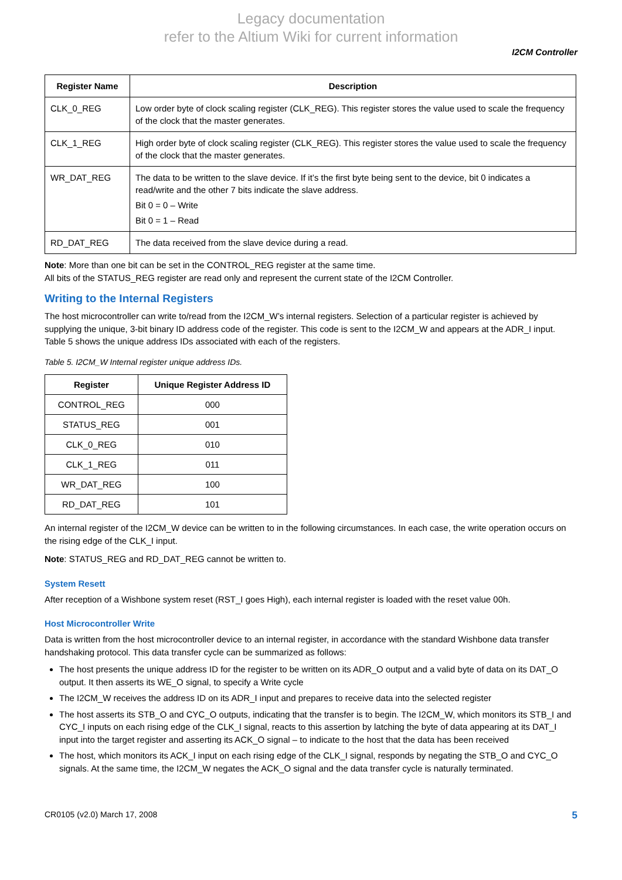Legacy documentation
refer to the Altium Wiki for current information
I2CM Controller
| Register Name | Description |
| --- | --- |
| CLK_0_REG | Low order byte of clock scaling register (CLK_REG). This register stores the value used to scale the frequency of the clock that the master generates. |
| CLK_1_REG | High order byte of clock scaling register (CLK_REG). This register stores the value used to scale the frequency of the clock that the master generates. |
| WR_DAT_REG | The data to be written to the slave device. If it’s the first byte being sent to the device, bit 0 indicates a read/write and the other 7 bits indicate the slave address. Bit 0 = 0 – Write Bit 0 = 1 – Read |
| RD_DAT_REG | The data received from the slave device during a read. |
Note: More than one bit can be set in the CONTROL_REG register at the same time.
All bits of the STATUS_REG register are read only and represent the current state of the I2CM Controller.
Writing to the Internal Registers
The host microcontroller can write to/read from the I2CM_W’s internal registers. Selection of a particular register is achieved by supplying the unique, 3-bit binary ID address code of the register. This code is sent to the I2CM_W and appears at the ADR_I input. Table 5 shows the unique address IDs associated with each of the registers.
Table 5. I2CM_W Internal register unique address IDs.
| Register | Unique Register Address ID |
| --- | --- |
| CONTROL_REG | 000 |
| STATUS_REG | 001 |
| CLK_0_REG | 010 |
| CLK_1_REG | 011 |
| WR_DAT_REG | 100 |
| RD_DAT_REG | 101 |
An internal register of the I2CM_W device can be written to in the following circumstances. In each case, the write operation occurs on the rising edge of the CLK_I input.
Note: STATUS_REG and RD_DAT_REG cannot be written to.
System Resett
After reception of a Wishbone system reset (RST_I goes High), each internal register is loaded with the reset value 00h.
Host Microcontroller Write
Data is written from the host microcontroller device to an internal register, in accordance with the standard Wishbone data transfer handshaking protocol. This data transfer cycle can be summarized as follows:
The host presents the unique address ID for the register to be written on its ADR_O output and a valid byte of data on its DAT_O output. It then asserts its WE_O signal, to specify a Write cycle
The I2CM_W receives the address ID on its ADR_I input and prepares to receive data into the selected register
The host asserts its STB_O and CYC_O outputs, indicating that the transfer is to begin. The I2CM_W, which monitors its STB_I and CYC_I inputs on each rising edge of the CLK_I signal, reacts to this assertion by latching the byte of data appearing at its DAT_I input into the target register and asserting its ACK_O signal – to indicate to the host that the data has been received
The host, which monitors its ACK_I input on each rising edge of the CLK_I signal, responds by negating the STB_O and CYC_O signals. At the same time, the I2CM_W negates the ACK_O signal and the data transfer cycle is naturally terminated.
CR0105 (v2.0) March 17, 2008 5